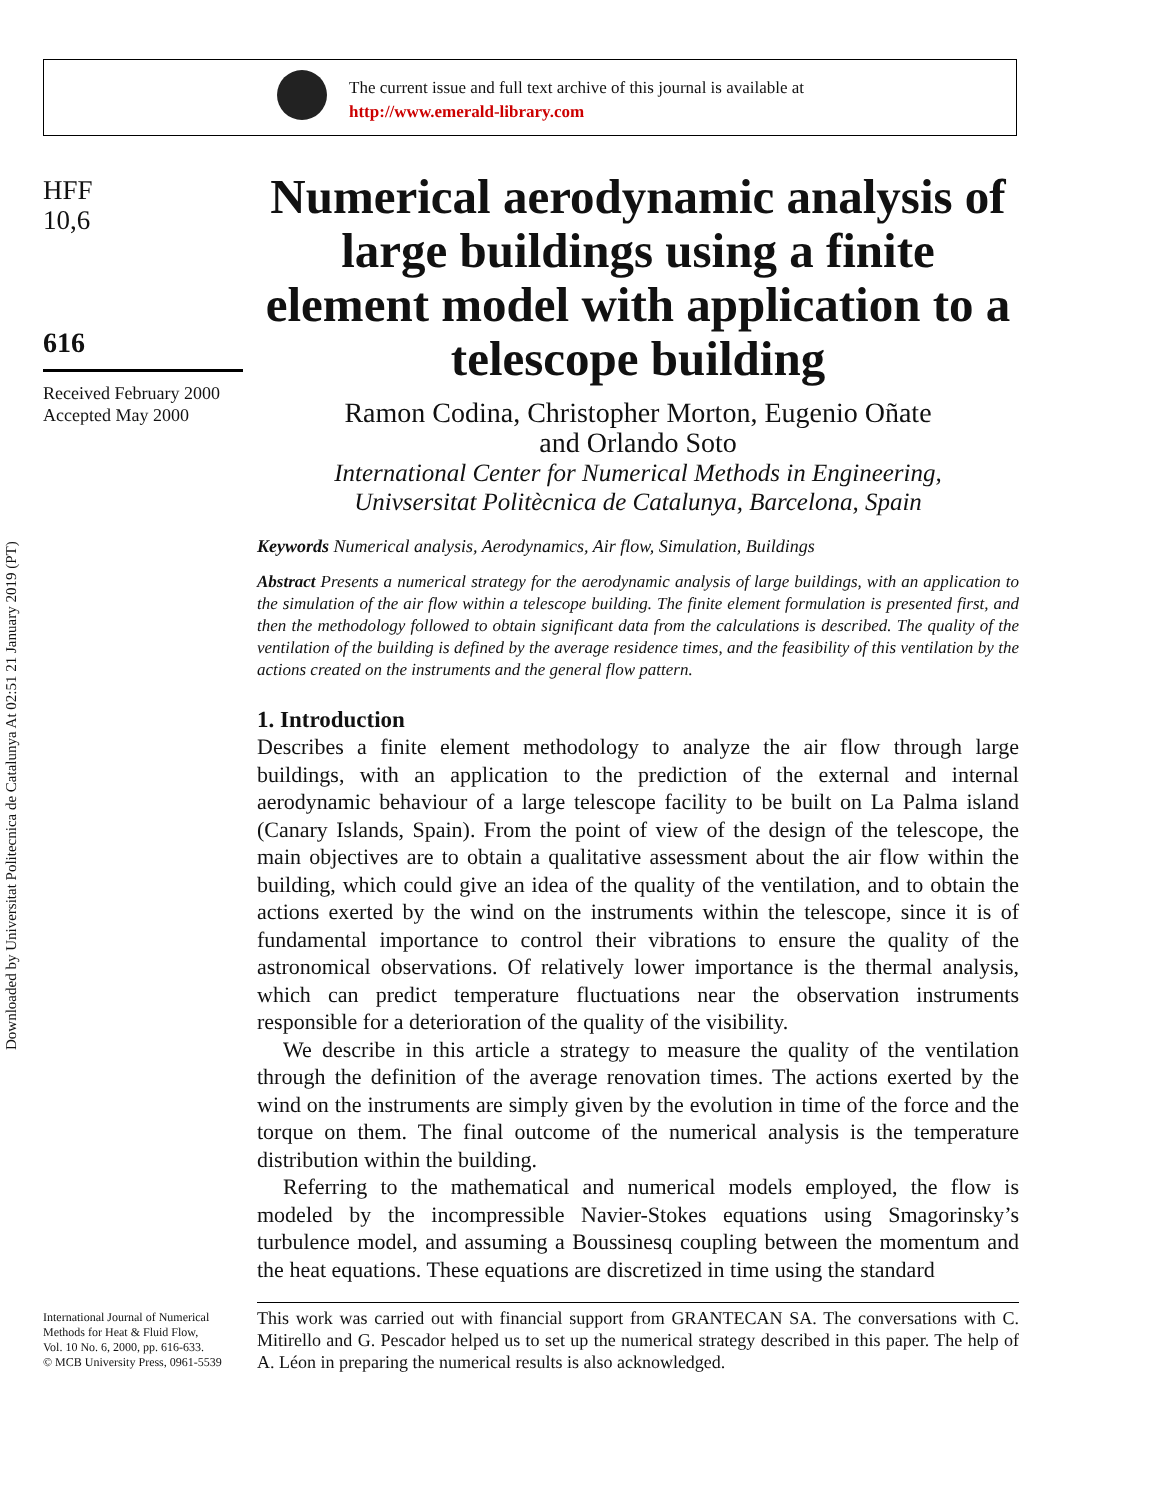The current issue and full text archive of this journal is available at
http://www.emerald-library.com
Downloaded by Universitat Politecnica de Catalunya At 02:51 21 January 2019 (PT)
HFF
10,6
616
Received February 2000
Accepted May 2000
Numerical aerodynamic analysis of large buildings using a finite element model with application to a telescope building
Ramon Codina, Christopher Morton, Eugenio Oñate
and Orlando Soto
International Center for Numerical Methods in Engineering,
Univsersitat Politècnica de Catalunya, Barcelona, Spain
Keywords Numerical analysis, Aerodynamics, Air flow, Simulation, Buildings
Abstract Presents a numerical strategy for the aerodynamic analysis of large buildings, with an application to the simulation of the air flow within a telescope building. The finite element formulation is presented first, and then the methodology followed to obtain significant data from the calculations is described. The quality of the ventilation of the building is defined by the average residence times, and the feasibility of this ventilation by the actions created on the instruments and the general flow pattern.
1. Introduction
Describes a finite element methodology to analyze the air flow through large buildings, with an application to the prediction of the external and internal aerodynamic behaviour of a large telescope facility to be built on La Palma island (Canary Islands, Spain). From the point of view of the design of the telescope, the main objectives are to obtain a qualitative assessment about the air flow within the building, which could give an idea of the quality of the ventilation, and to obtain the actions exerted by the wind on the instruments within the telescope, since it is of fundamental importance to control their vibrations to ensure the quality of the astronomical observations. Of relatively lower importance is the thermal analysis, which can predict temperature fluctuations near the observation instruments responsible for a deterioration of the quality of the visibility.
We describe in this article a strategy to measure the quality of the ventilation through the definition of the average renovation times. The actions exerted by the wind on the instruments are simply given by the evolution in time of the force and the torque on them. The final outcome of the numerical analysis is the temperature distribution within the building.
Referring to the mathematical and numerical models employed, the flow is modeled by the incompressible Navier-Stokes equations using Smagorinsky’s turbulence model, and assuming a Boussinesq coupling between the momentum and the heat equations. These equations are discretized in time using the standard
International Journal of Numerical
Methods for Heat & Fluid Flow,
Vol. 10 No. 6, 2000, pp. 616-633.
© MCB University Press, 0961-5539
This work was carried out with financial support from GRANTECAN SA. The conversations with C. Mitirello and G. Pescador helped us to set up the numerical strategy described in this paper. The help of A. Léon in preparing the numerical results is also acknowledged.